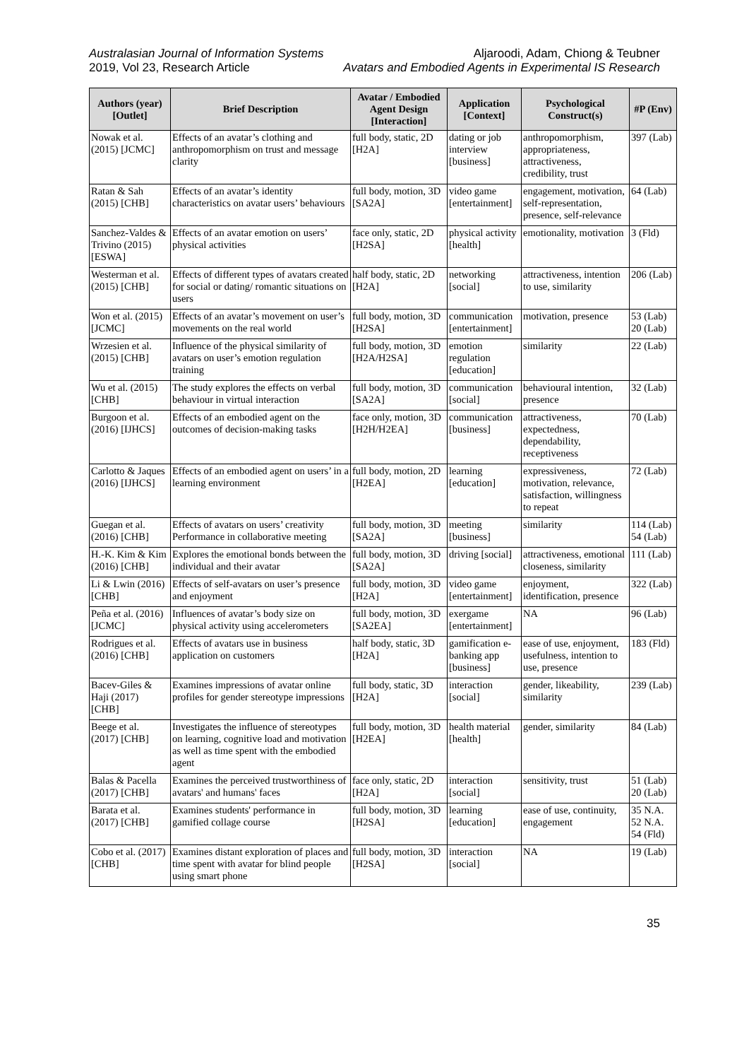Australasian Journal of Information Systems
2019, Vol 23, Research Article
Aljaroodi, Adam, Chiong & Teubner
Avatars and Embodied Agents in Experimental IS Research
| Authors (year) [Outlet] | Brief Description | Avatar / Embodied Agent Design [Interaction] | Application [Context] | Psychological Construct(s) | #P (Env) |
| --- | --- | --- | --- | --- | --- |
| Nowak et al. (2015) [JCMC] | Effects of an avatar’s clothing and anthropomorphism on trust and message clarity | full body, static, 2D [H2A] | dating or job interview [business] | anthropomorphism, appropriateness, attractiveness, credibility, trust | 397 (Lab) |
| Ratan & Sah (2015) [CHB] | Effects of an avatar’s identity characteristics on avatar users’ behaviours | full body, motion, 3D [SA2A] | video game [entertainment] | engagement, motivation, self-representation, presence, self-relevance | 64 (Lab) |
| Sanchez-Valdes & Trivino (2015) [ESWA] | Effects of an avatar emotion on users’ physical activities | face only, static, 2D [H2SA] | physical activity [health] | emotionality, motivation | 3 (Fld) |
| Westerman et al. (2015) [CHB] | Effects of different types of avatars created for social or dating/ romantic situations on users | half body, static, 2D [H2A] | networking [social] | attractiveness, intention to use, similarity | 206 (Lab) |
| Won et al. (2015) [JCMC] | Effects of an avatar’s movement on user’s movements on the real world | full body, motion, 3D [H2SA] | communication [entertainment] | motivation, presence | 53 (Lab) 20 (Lab) |
| Wrzesien et al. (2015) [CHB] | Influence of the physical similarity of avatars on user’s emotion regulation training | full body, motion, 3D [H2A/H2SA] | emotion regulation [education] | similarity | 22 (Lab) |
| Wu et al. (2015) [CHB] | The study explores the effects on verbal behaviour in virtual interaction | full body, motion, 3D [SA2A] | communication [social] | behavioural intention, presence | 32 (Lab) |
| Burgoon et al. (2016) [IJHCS] | Effects of an embodied agent on the outcomes of decision-making tasks | face only, motion, 3D [H2H/H2EA] | communication [business] | attractiveness, expectedness, dependability, receptiveness | 70 (Lab) |
| Carlotto & Jaques (2016) [IJHCS] | Effects of an embodied agent on users’ in a learning environment | full body, motion, 2D [H2EA] | learning [education] | expressiveness, motivation, relevance, satisfaction, willingness to repeat | 72 (Lab) |
| Guegan et al. (2016) [CHB] | Effects of avatars on users’ creativity Performance in collaborative meeting | full body, motion, 3D [SA2A] | meeting [business] | similarity | 114 (Lab) 54 (Lab) |
| H.-K. Kim & Kim (2016) [CHB] | Explores the emotional bonds between the individual and their avatar | full body, motion, 3D [SA2A] | driving [social] | attractiveness, emotional closeness, similarity | 111 (Lab) |
| Li & Lwin (2016) [CHB] | Effects of self-avatars on user’s presence and enjoyment | full body, motion, 3D [H2A] | video game [entertainment] | enjoyment, identification, presence | 322 (Lab) |
| Peña et al. (2016) [JCMC] | Influences of avatar’s body size on physical activity using accelerometers | full body, motion, 3D [SA2EA] | exergame [entertainment] | NA | 96 (Lab) |
| Rodrigues et al. (2016) [CHB] | Effects of avatars use in business application on customers | half body, static, 3D [H2A] | gamification e-banking app [business] | ease of use, enjoyment, usefulness, intention to use, presence | 183 (Fld) |
| Bacev-Giles & Haji (2017) [CHB] | Examines impressions of avatar online profiles for gender stereotype impressions | full body, static, 3D [H2A] | interaction [social] | gender, likeability, similarity | 239 (Lab) |
| Beege et al. (2017) [CHB] | Investigates the influence of stereotypes on learning, cognitive load and motivation as well as time spent with the embodied agent | full body, motion, 3D [H2EA] | health material [health] | gender, similarity | 84 (Lab) |
| Balas & Pacella (2017) [CHB] | Examines the perceived trustworthiness of avatars' and humans' faces | face only, static, 2D [H2A] | interaction [social] | sensitivity, trust | 51 (Lab) 20 (Lab) |
| Barata et al. (2017) [CHB] | Examines students' performance in gamified collage course | full body, motion, 3D [H2SA] | learning [education] | ease of use, continuity, engagement | 35 N.A. 52 N.A. 54 (Fld) |
| Cobo et al. (2017) [CHB] | Examines distant exploration of places and time spent with avatar for blind people using smart phone | full body, motion, 3D [H2SA] | interaction [social] | NA | 19 (Lab) |
35